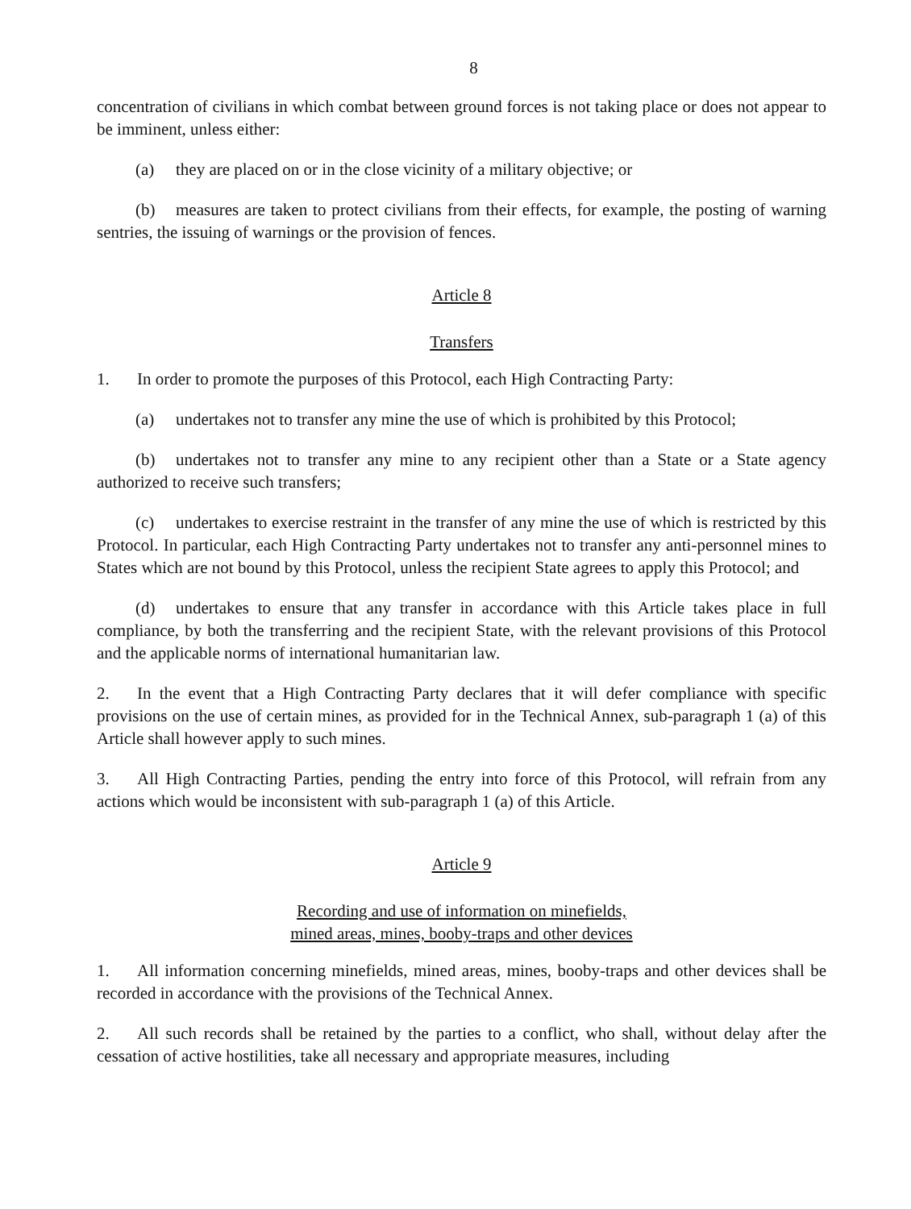8
concentration of civilians in which combat between ground forces is not taking place or does not appear to be imminent, unless either:
(a) they are placed on or in the close vicinity of a military objective; or
(b) measures are taken to protect civilians from their effects, for example, the posting of warning sentries, the issuing of warnings or the provision of fences.
Article 8
Transfers
1. In order to promote the purposes of this Protocol, each High Contracting Party:
(a) undertakes not to transfer any mine the use of which is prohibited by this Protocol;
(b) undertakes not to transfer any mine to any recipient other than a State or a State agency authorized to receive such transfers;
(c) undertakes to exercise restraint in the transfer of any mine the use of which is restricted by this Protocol. In particular, each High Contracting Party undertakes not to transfer any anti-personnel mines to States which are not bound by this Protocol, unless the recipient State agrees to apply this Protocol; and
(d) undertakes to ensure that any transfer in accordance with this Article takes place in full compliance, by both the transferring and the recipient State, with the relevant provisions of this Protocol and the applicable norms of international humanitarian law.
2. In the event that a High Contracting Party declares that it will defer compliance with specific provisions on the use of certain mines, as provided for in the Technical Annex, sub-paragraph 1 (a) of this Article shall however apply to such mines.
3. All High Contracting Parties, pending the entry into force of this Protocol, will refrain from any actions which would be inconsistent with sub-paragraph 1 (a) of this Article.
Article 9
Recording and use of information on minefields,
mined areas, mines, booby-traps and other devices
1. All information concerning minefields, mined areas, mines, booby-traps and other devices shall be recorded in accordance with the provisions of the Technical Annex.
2. All such records shall be retained by the parties to a conflict, who shall, without delay after the cessation of active hostilities, take all necessary and appropriate measures, including